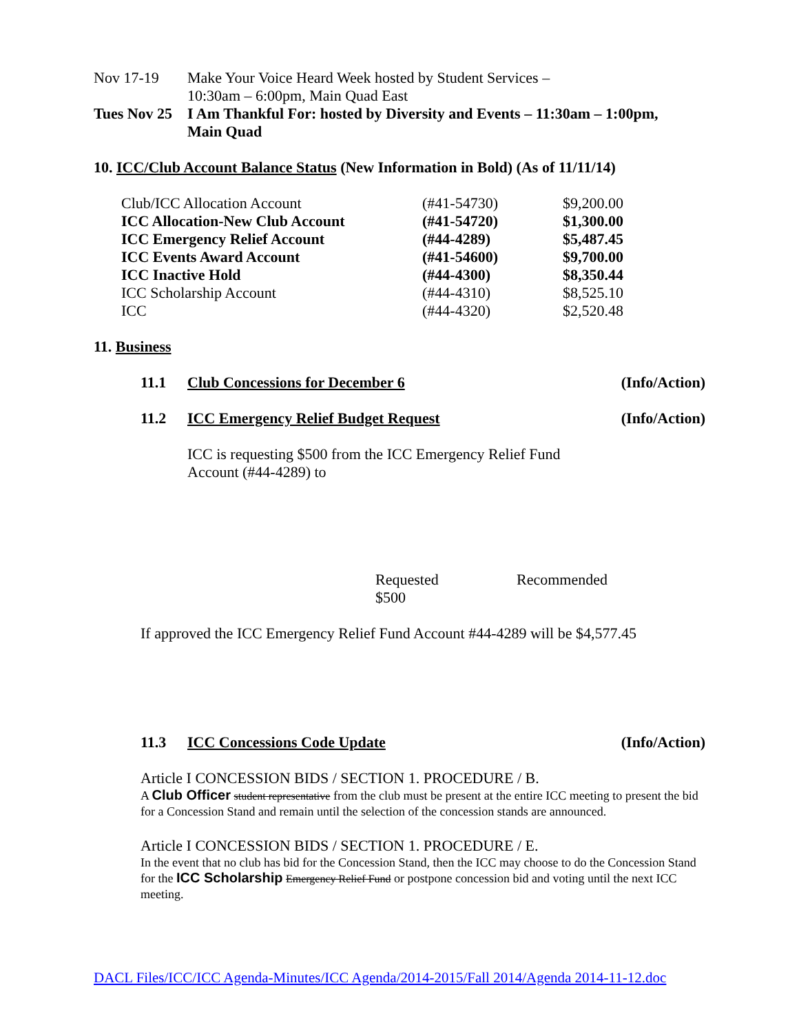Nov 17-19 Make Your Voice Heard Week hosted by Student Services –
10:30am – 6:00pm, Main Quad East
Tues Nov 25 I Am Thankful For: hosted by Diversity and Events – 11:30am – 1:00pm,
Main Quad
10. ICC/Club Account Balance Status (New Information in Bold) (As of 11/11/14)
| Club/ICC Allocation Account | (#41-54730) | $9,200.00 |
| ICC Allocation-New Club Account | (#41-54720) | $1,300.00 |
| ICC Emergency Relief Account | (#44-4289) | $5,487.45 |
| ICC Events Award Account | (#41-54600) | $9,700.00 |
| ICC Inactive Hold | (#44-4300) | $8,350.44 |
| ICC Scholarship Account | (#44-4310) | $8,525.10 |
| ICC | (#44-4320) | $2,520.48 |
11. Business
11.1 Club Concessions for December 6 (Info/Action)
11.2 ICC Emergency Relief Budget Request (Info/Action)
ICC is requesting $500 from the ICC Emergency Relief Fund
Account (#44-4289) to
Requested
$500 Recommended
If approved the ICC Emergency Relief Fund Account #44-4289 will be $4,577.45
11.3 ICC Concessions Code Update (Info/Action)
Article I CONCESSION BIDS / SECTION 1. PROCEDURE / B.
A Club Officer student representative from the club must be present at the entire ICC meeting to present the bid for a Concession Stand and remain until the selection of the concession stands are announced.
Article I CONCESSION BIDS / SECTION 1. PROCEDURE / E.
In the event that no club has bid for the Concession Stand, then the ICC may choose to do the Concession Stand for the ICC Scholarship Emergency Relief Fund or postpone concession bid and voting until the next ICC meeting.
DACL Files/ICC/ICC Agenda-Minutes/ICC Agenda/2014-2015/Fall 2014/Agenda 2014-11-12.doc